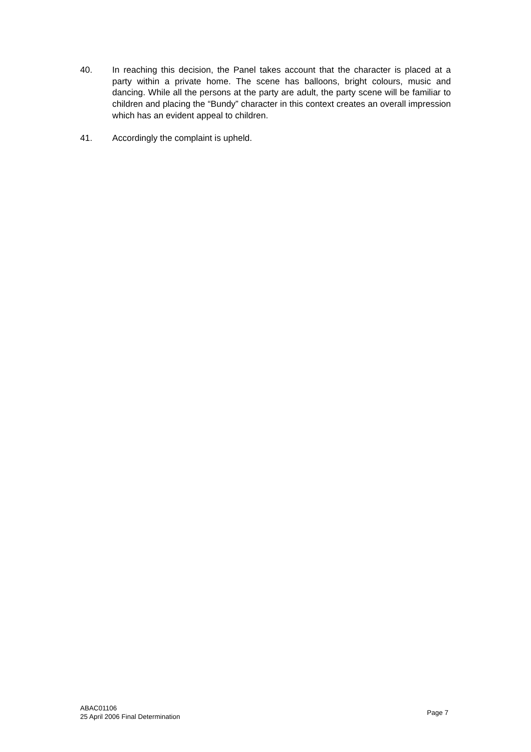40. In reaching this decision, the Panel takes account that the character is placed at a party within a private home. The scene has balloons, bright colours, music and dancing. While all the persons at the party are adult, the party scene will be familiar to children and placing the “Bundy” character in this context creates an overall impression which has an evident appeal to children.
41. Accordingly the complaint is upheld.
ABAC01106
25 April 2006 Final Determination
Page 7